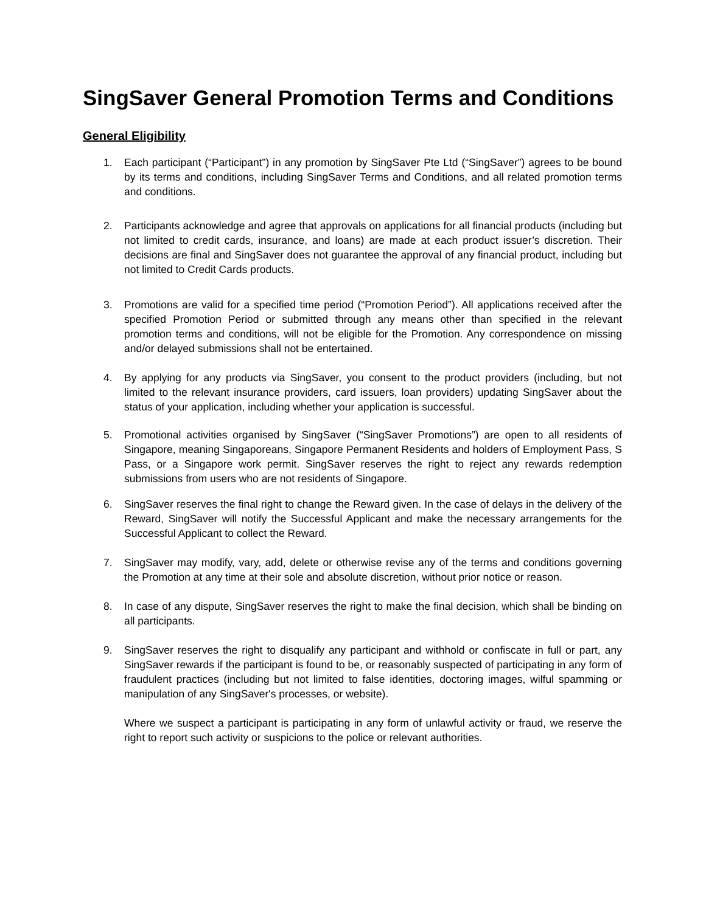SingSaver General Promotion Terms and Conditions
General Eligibility
1. Each participant (“Participant”) in any promotion by SingSaver Pte Ltd (“SingSaver”) agrees to be bound by its terms and conditions, including SingSaver Terms and Conditions, and all related promotion terms and conditions.
2. Participants acknowledge and agree that approvals on applications for all financial products (including but not limited to credit cards, insurance, and loans) are made at each product issuer’s discretion. Their decisions are final and SingSaver does not guarantee the approval of any financial product, including but not limited to Credit Cards products.
3. Promotions are valid for a specified time period (“Promotion Period”). All applications received after the specified Promotion Period or submitted through any means other than specified in the relevant promotion terms and conditions, will not be eligible for the Promotion. Any correspondence on missing and/or delayed submissions shall not be entertained.
4. By applying for any products via SingSaver, you consent to the product providers (including, but not limited to the relevant insurance providers, card issuers, loan providers) updating SingSaver about the status of your application, including whether your application is successful.
5. Promotional activities organised by SingSaver (“SingSaver Promotions”) are open to all residents of Singapore, meaning Singaporeans, Singapore Permanent Residents and holders of Employment Pass, S Pass, or a Singapore work permit. SingSaver reserves the right to reject any rewards redemption submissions from users who are not residents of Singapore.
6. SingSaver reserves the final right to change the Reward given. In the case of delays in the delivery of the Reward, SingSaver will notify the Successful Applicant and make the necessary arrangements for the Successful Applicant to collect the Reward.
7. SingSaver may modify, vary, add, delete or otherwise revise any of the terms and conditions governing the Promotion at any time at their sole and absolute discretion, without prior notice or reason.
8. In case of any dispute, SingSaver reserves the right to make the final decision, which shall be binding on all participants.
9. SingSaver reserves the right to disqualify any participant and withhold or confiscate in full or part, any SingSaver rewards if the participant is found to be, or reasonably suspected of participating in any form of fraudulent practices (including but not limited to false identities, doctoring images, wilful spamming or manipulation of any SingSaver's processes, or website).
Where we suspect a participant is participating in any form of unlawful activity or fraud, we reserve the right to report such activity or suspicions to the police or relevant authorities.